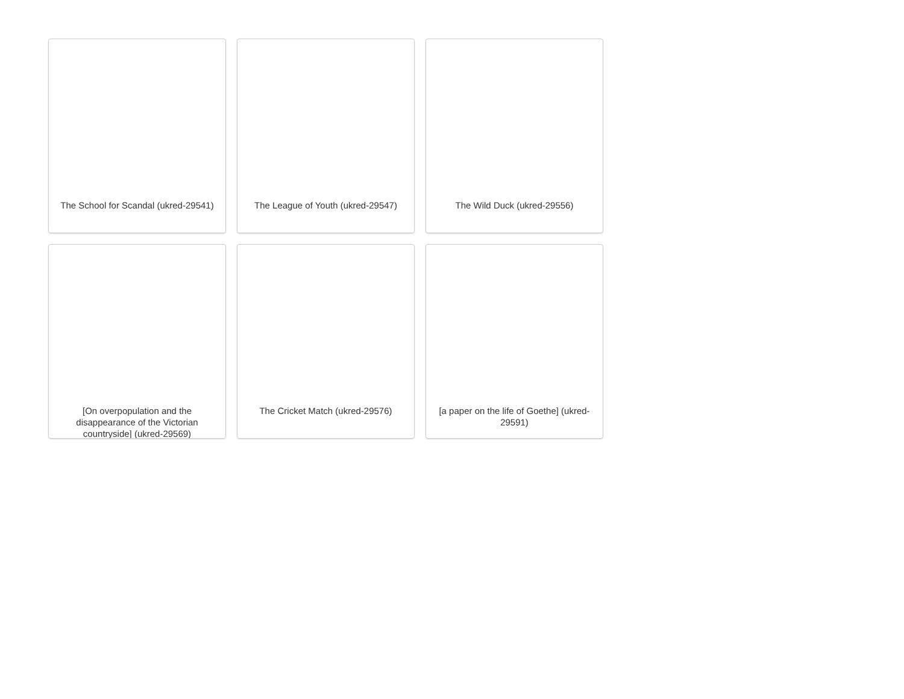The School for Scandal (ukred-29541)
The League of Youth (ukred-29547)
The Wild Duck (ukred-29556)
[On overpopulation and the disappearance of the Victorian countryside] (ukred-29569)
The Cricket Match (ukred-29576)
[a paper on the life of Goethe] (ukred-29591)